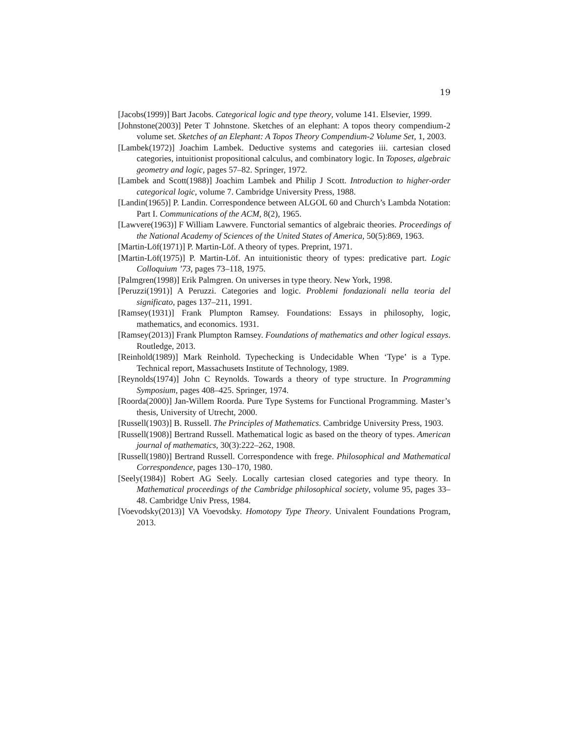19
[Jacobs(1999)] Bart Jacobs. Categorical logic and type theory, volume 141. Elsevier, 1999.
[Johnstone(2003)] Peter T Johnstone. Sketches of an elephant: A topos theory compendium-2 volume set. Sketches of an Elephant: A Topos Theory Compendium-2 Volume Set, 1, 2003.
[Lambek(1972)] Joachim Lambek. Deductive systems and categories iii. cartesian closed categories, intuitionist propositional calculus, and combinatory logic. In Toposes, algebraic geometry and logic, pages 57–82. Springer, 1972.
[Lambek and Scott(1988)] Joachim Lambek and Philip J Scott. Introduction to higher-order categorical logic, volume 7. Cambridge University Press, 1988.
[Landin(1965)] P. Landin. Correspondence between ALGOL 60 and Church’s Lambda Notation: Part I. Communications of the ACM, 8(2), 1965.
[Lawvere(1963)] F William Lawvere. Functorial semantics of algebraic theories. Proceedings of the National Academy of Sciences of the United States of America, 50(5):869, 1963.
[Martin-Löf(1971)] P. Martin-Löf. A theory of types. Preprint, 1971.
[Martin-Löf(1975)] P. Martin-Löf. An intuitionistic theory of types: predicative part. Logic Colloquium ’73, pages 73–118, 1975.
[Palmgren(1998)] Erik Palmgren. On universes in type theory. New York, 1998.
[Peruzzi(1991)] A Peruzzi. Categories and logic. Problemi fondazionali nella teoria del significato, pages 137–211, 1991.
[Ramsey(1931)] Frank Plumpton Ramsey. Foundations: Essays in philosophy, logic, mathematics, and economics. 1931.
[Ramsey(2013)] Frank Plumpton Ramsey. Foundations of mathematics and other logical essays. Routledge, 2013.
[Reinhold(1989)] Mark Reinhold. Typechecking is Undecidable When ‘Type’ is a Type. Technical report, Massachusets Institute of Technology, 1989.
[Reynolds(1974)] John C Reynolds. Towards a theory of type structure. In Programming Symposium, pages 408–425. Springer, 1974.
[Roorda(2000)] Jan-Willem Roorda. Pure Type Systems for Functional Programming. Master’s thesis, University of Utrecht, 2000.
[Russell(1903)] B. Russell. The Principles of Mathematics. Cambridge University Press, 1903.
[Russell(1908)] Bertrand Russell. Mathematical logic as based on the theory of types. American journal of mathematics, 30(3):222–262, 1908.
[Russell(1980)] Bertrand Russell. Correspondence with frege. Philosophical and Mathematical Correspondence, pages 130–170, 1980.
[Seely(1984)] Robert AG Seely. Locally cartesian closed categories and type theory. In Mathematical proceedings of the Cambridge philosophical society, volume 95, pages 33–48. Cambridge Univ Press, 1984.
[Voevodsky(2013)] VA Voevodsky. Homotopy Type Theory. Univalent Foundations Program, 2013.